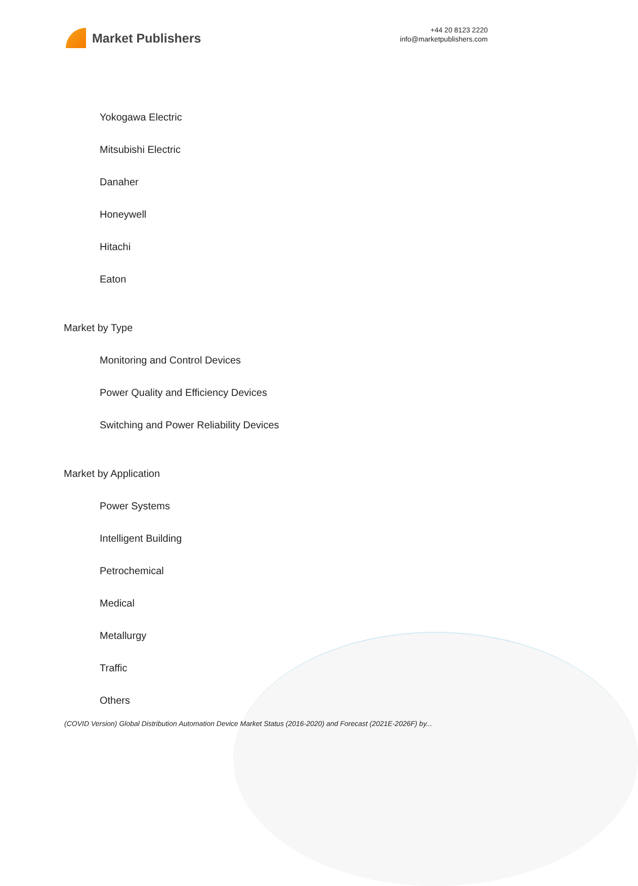Market Publishers
+44 20 8123 2220
info@marketpublishers.com
Yokogawa Electric
Mitsubishi Electric
Danaher
Honeywell
Hitachi
Eaton
Market by Type
Monitoring and Control Devices
Power Quality and Efficiency Devices
Switching and Power Reliability Devices
Market by Application
Power Systems
Intelligent Building
Petrochemical
Medical
Metallurgy
Traffic
Others
(COVID Version) Global Distribution Automation Device Market Status (2016-2020) and Forecast (2021E-2026F) by...